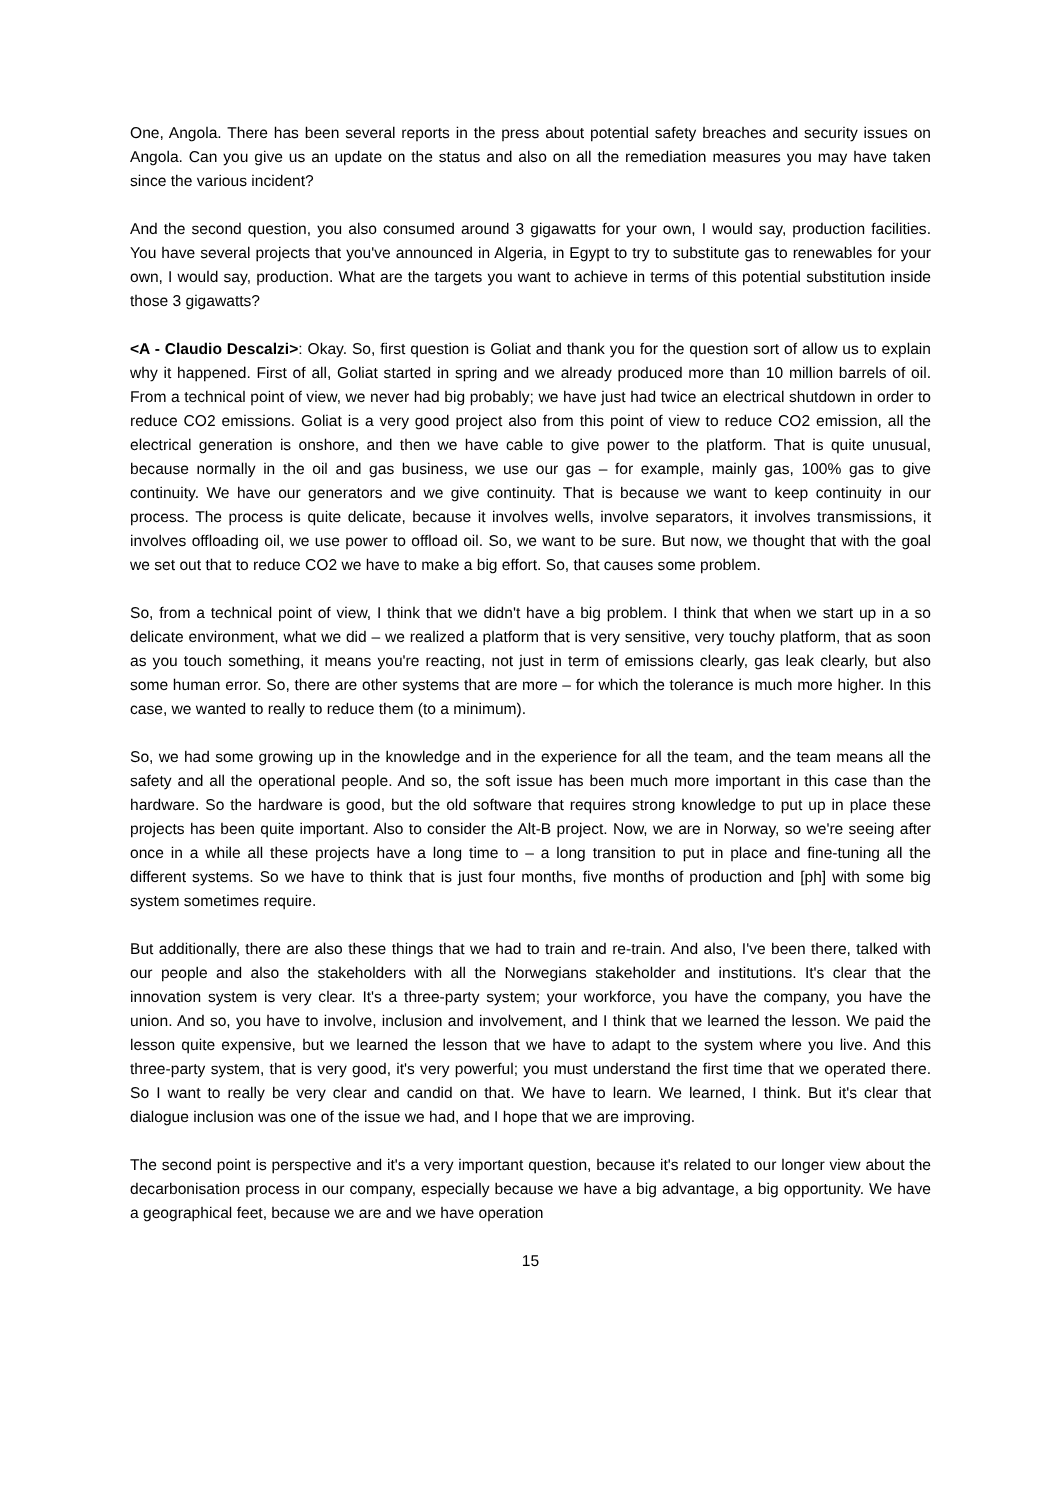One, Angola. There has been several reports in the press about potential safety breaches and security issues on Angola. Can you give us an update on the status and also on all the remediation measures you may have taken since the various incident?
And the second question, you also consumed around 3 gigawatts for your own, I would say, production facilities. You have several projects that you've announced in Algeria, in Egypt to try to substitute gas to renewables for your own, I would say, production. What are the targets you want to achieve in terms of this potential substitution inside those 3 gigawatts?
<A - Claudio Descalzi>: Okay. So, first question is Goliat and thank you for the question sort of allow us to explain why it happened. First of all, Goliat started in spring and we already produced more than 10 million barrels of oil. From a technical point of view, we never had big probably; we have just had twice an electrical shutdown in order to reduce CO2 emissions. Goliat is a very good project also from this point of view to reduce CO2 emission, all the electrical generation is onshore, and then we have cable to give power to the platform. That is quite unusual, because normally in the oil and gas business, we use our gas – for example, mainly gas, 100% gas to give continuity. We have our generators and we give continuity. That is because we want to keep continuity in our process. The process is quite delicate, because it involves wells, involve separators, it involves transmissions, it involves offloading oil, we use power to offload oil. So, we want to be sure. But now, we thought that with the goal we set out that to reduce CO2 we have to make a big effort. So, that causes some problem.
So, from a technical point of view, I think that we didn't have a big problem. I think that when we start up in a so delicate environment, what we did – we realized a platform that is very sensitive, very touchy platform, that as soon as you touch something, it means you're reacting, not just in term of emissions clearly, gas leak clearly, but also some human error. So, there are other systems that are more – for which the tolerance is much more higher. In this case, we wanted to really to reduce them (to a minimum).
So, we had some growing up in the knowledge and in the experience for all the team, and the team means all the safety and all the operational people. And so, the soft issue has been much more important in this case than the hardware. So the hardware is good, but the old software that requires strong knowledge to put up in place these projects has been quite important. Also to consider the Alt-B project. Now, we are in Norway, so we're seeing after once in a while all these projects have a long time to – a long transition to put in place and fine-tuning all the different systems. So we have to think that is just four months, five months of production and [ph] with some big system sometimes require.
But additionally, there are also these things that we had to train and re-train. And also, I've been there, talked with our people and also the stakeholders with all the Norwegians stakeholder and institutions. It's clear that the innovation system is very clear. It's a three-party system; your workforce, you have the company, you have the union. And so, you have to involve, inclusion and involvement, and I think that we learned the lesson. We paid the lesson quite expensive, but we learned the lesson that we have to adapt to the system where you live. And this three-party system, that is very good, it's very powerful; you must understand the first time that we operated there. So I want to really be very clear and candid on that. We have to learn. We learned, I think. But it's clear that dialogue inclusion was one of the issue we had, and I hope that we are improving.
The second point is perspective and it's a very important question, because it's related to our longer view about the decarbonisation process in our company, especially because we have a big advantage, a big opportunity. We have a geographical feet, because we are and we have operation
15